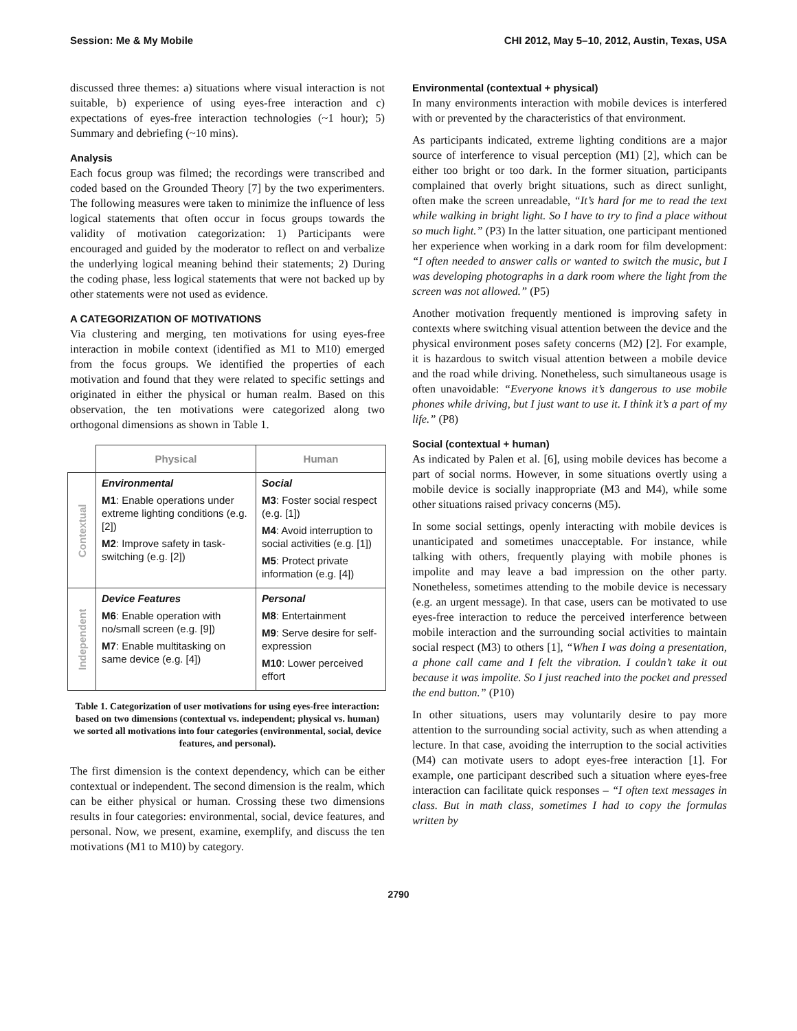Session: Me & My Mobile CHI 2012, May 5–10, 2012, Austin, Texas, USA
discussed three themes: a) situations where visual interaction is not suitable, b) experience of using eyes-free interaction and c) expectations of eyes-free interaction technologies (~1 hour); 5) Summary and debriefing (~10 mins).
Analysis
Each focus group was filmed; the recordings were transcribed and coded based on the Grounded Theory [7] by the two experimenters. The following measures were taken to minimize the influence of less logical statements that often occur in focus groups towards the validity of motivation categorization: 1) Participants were encouraged and guided by the moderator to reflect on and verbalize the underlying logical meaning behind their statements; 2) During the coding phase, less logical statements that were not backed up by other statements were not used as evidence.
A CATEGORIZATION OF MOTIVATIONS
Via clustering and merging, ten motivations for using eyes-free interaction in mobile context (identified as M1 to M10) emerged from the focus groups. We identified the properties of each motivation and found that they were related to specific settings and originated in either the physical or human realm. Based on this observation, the ten motivations were categorized along two orthogonal dimensions as shown in Table 1.
| | Physical | Human |
| --- | --- | --- |
| Contextual | Environmental M1 : Enable operations under extreme lighting conditions (e.g. [2]) M2 : Improve safety in task-switching (e.g. [2]) | Social M3 : Foster social respect (e.g. [1]) M4 : Avoid interruption to social activities (e.g. [1]) M5 : Protect private information (e.g. [4]) |
| Independent | Device Features M6 : Enable operation with no/small screen (e.g. [9]) M7 : Enable multitasking on same device (e.g. [4]) | Personal M8 : Entertainment M9 : Serve desire for self-expression M10 : Lower perceived effort |
Table 1. Categorization of user motivations for using eyes-free interaction: based on two dimensions (contextual vs. independent; physical vs. human) we sorted all motivations into four categories (environmental, social, device features, and personal).
The first dimension is the context dependency, which can be either contextual or independent. The second dimension is the realm, which can be either physical or human. Crossing these two dimensions results in four categories: environmental, social, device features, and personal. Now, we present, examine, exemplify, and discuss the ten motivations (M1 to M10) by category.
Environmental (contextual + physical)
In many environments interaction with mobile devices is interfered with or prevented by the characteristics of that environment.
As participants indicated, extreme lighting conditions are a major source of interference to visual perception (M1) [2], which can be either too bright or too dark. In the former situation, participants complained that overly bright situations, such as direct sunlight, often make the screen unreadable, “It’s hard for me to read the text while walking in bright light. So I have to try to find a place without so much light.” (P3) In the latter situation, one participant mentioned her experience when working in a dark room for film development: “I often needed to answer calls or wanted to switch the music, but I was developing photographs in a dark room where the light from the screen was not allowed.” (P5)
Another motivation frequently mentioned is improving safety in contexts where switching visual attention between the device and the physical environment poses safety concerns (M2) [2]. For example, it is hazardous to switch visual attention between a mobile device and the road while driving. Nonetheless, such simultaneous usage is often unavoidable: “Everyone knows it’s dangerous to use mobile phones while driving, but I just want to use it. I think it’s a part of my life.” (P8)
Social (contextual + human)
As indicated by Palen et al. [6], using mobile devices has become a part of social norms. However, in some situations overtly using a mobile device is socially inappropriate (M3 and M4), while some other situations raised privacy concerns (M5).
In some social settings, openly interacting with mobile devices is unanticipated and sometimes unacceptable. For instance, while talking with others, frequently playing with mobile phones is impolite and may leave a bad impression on the other party. Nonetheless, sometimes attending to the mobile device is necessary (e.g. an urgent message). In that case, users can be motivated to use eyes-free interaction to reduce the perceived interference between mobile interaction and the surrounding social activities to maintain social respect (M3) to others [1], “When I was doing a presentation, a phone call came and I felt the vibration. I couldn’t take it out because it was impolite. So I just reached into the pocket and pressed the end button.” (P10)
In other situations, users may voluntarily desire to pay more attention to the surrounding social activity, such as when attending a lecture. In that case, avoiding the interruption to the social activities (M4) can motivate users to adopt eyes-free interaction [1]. For example, one participant described such a situation where eyes-free interaction can facilitate quick responses – “I often text messages in class. But in math class, sometimes I had to copy the formulas written by
2790